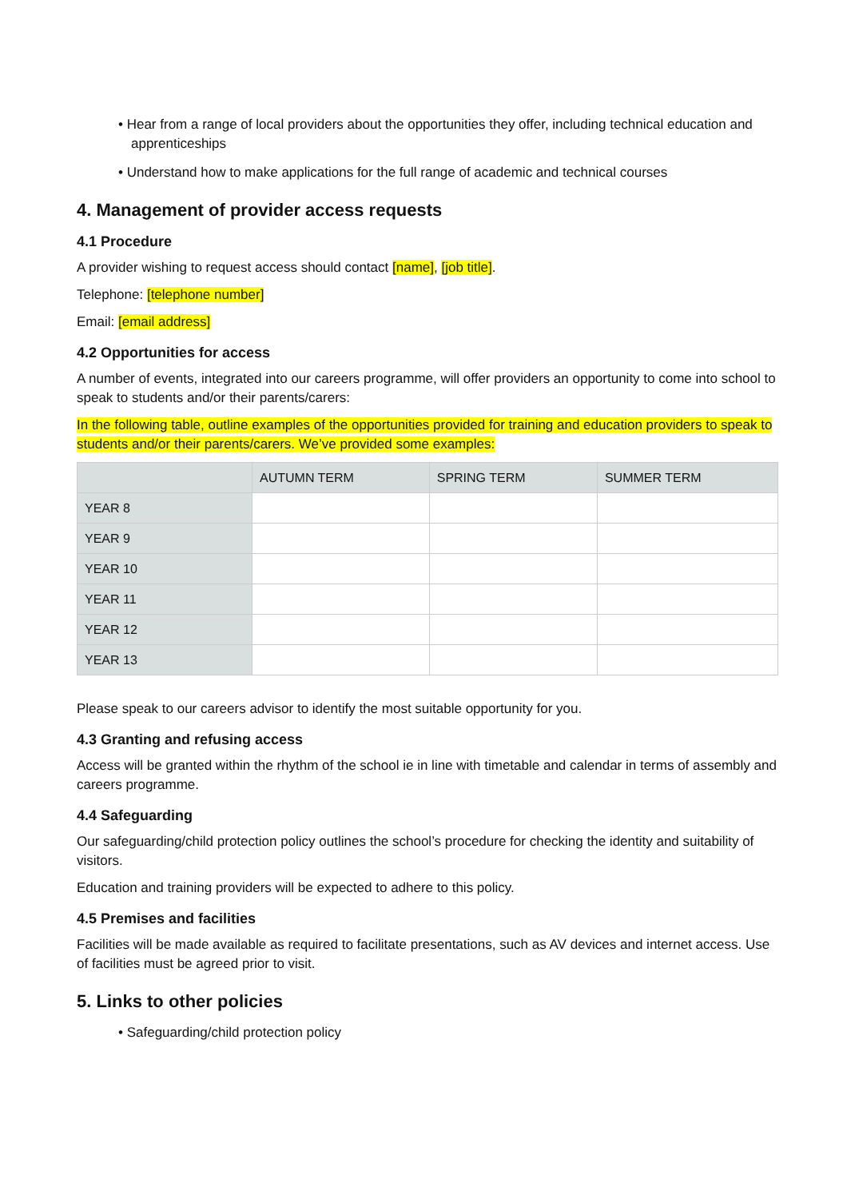• Hear from a range of local providers about the opportunities they offer, including technical education and apprenticeships
• Understand how to make applications for the full range of academic and technical courses
4. Management of provider access requests
4.1 Procedure
A provider wishing to request access should contact [name], [job title].
Telephone: [telephone number]
Email: [email address]
4.2 Opportunities for access
A number of events, integrated into our careers programme, will offer providers an opportunity to come into school to speak to students and/or their parents/carers:
In the following table, outline examples of the opportunities provided for training and education providers to speak to students and/or their parents/carers. We’ve provided some examples:
| | AUTUMN TERM | SPRING TERM | SUMMER TERM |
| --- | --- | --- | --- |
| YEAR 8 | | | |
| YEAR 9 | | | |
| YEAR 10 | | | |
| YEAR 11 | | | |
| YEAR 12 | | | |
| YEAR 13 | | | |
Please speak to our careers advisor to identify the most suitable opportunity for you.
4.3 Granting and refusing access
Access will be granted within the rhythm of the school ie in line with timetable and calendar in terms of assembly and careers programme.
4.4 Safeguarding
Our safeguarding/child protection policy outlines the school’s procedure for checking the identity and suitability of visitors.
Education and training providers will be expected to adhere to this policy.
4.5 Premises and facilities
Facilities will be made available as required to facilitate presentations, such as AV devices and internet access. Use of facilities must be agreed prior to visit.
5. Links to other policies
• Safeguarding/child protection policy